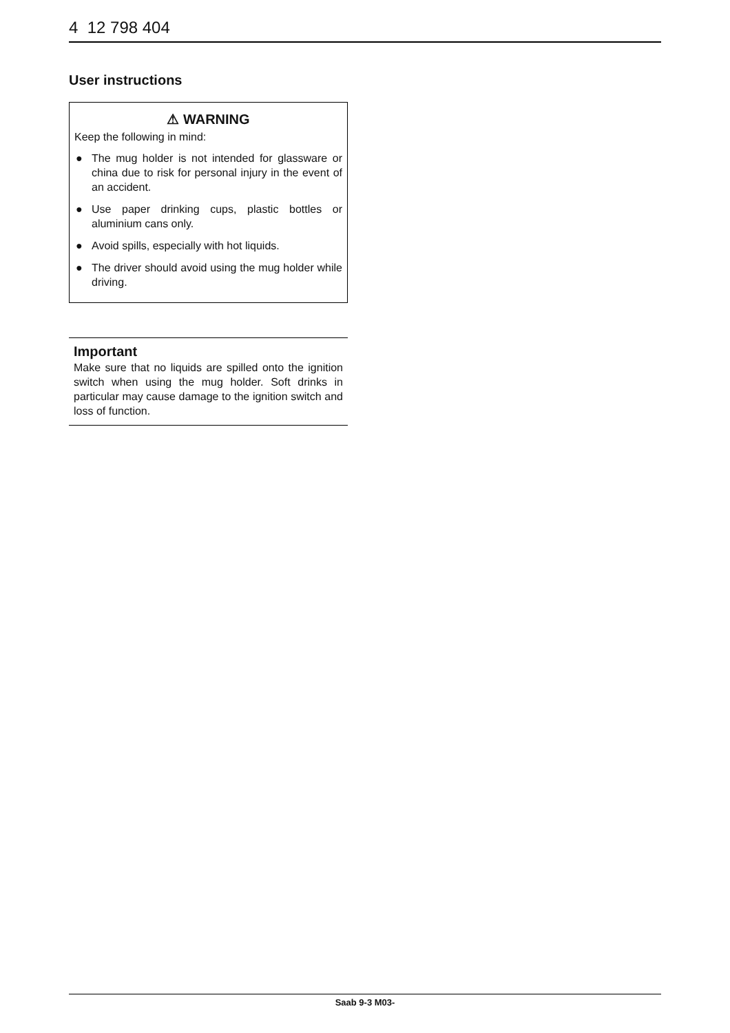4 12 798 404
User instructions
⚠ WARNING
Keep the following in mind:
● The mug holder is not intended for glassware or china due to risk for personal injury in the event of an accident.
● Use paper drinking cups, plastic bottles or aluminium cans only.
● Avoid spills, especially with hot liquids.
● The driver should avoid using the mug holder while driving.
Important
Make sure that no liquids are spilled onto the ignition switch when using the mug holder. Soft drinks in particular may cause damage to the ignition switch and loss of function.
Saab 9-3 M03-